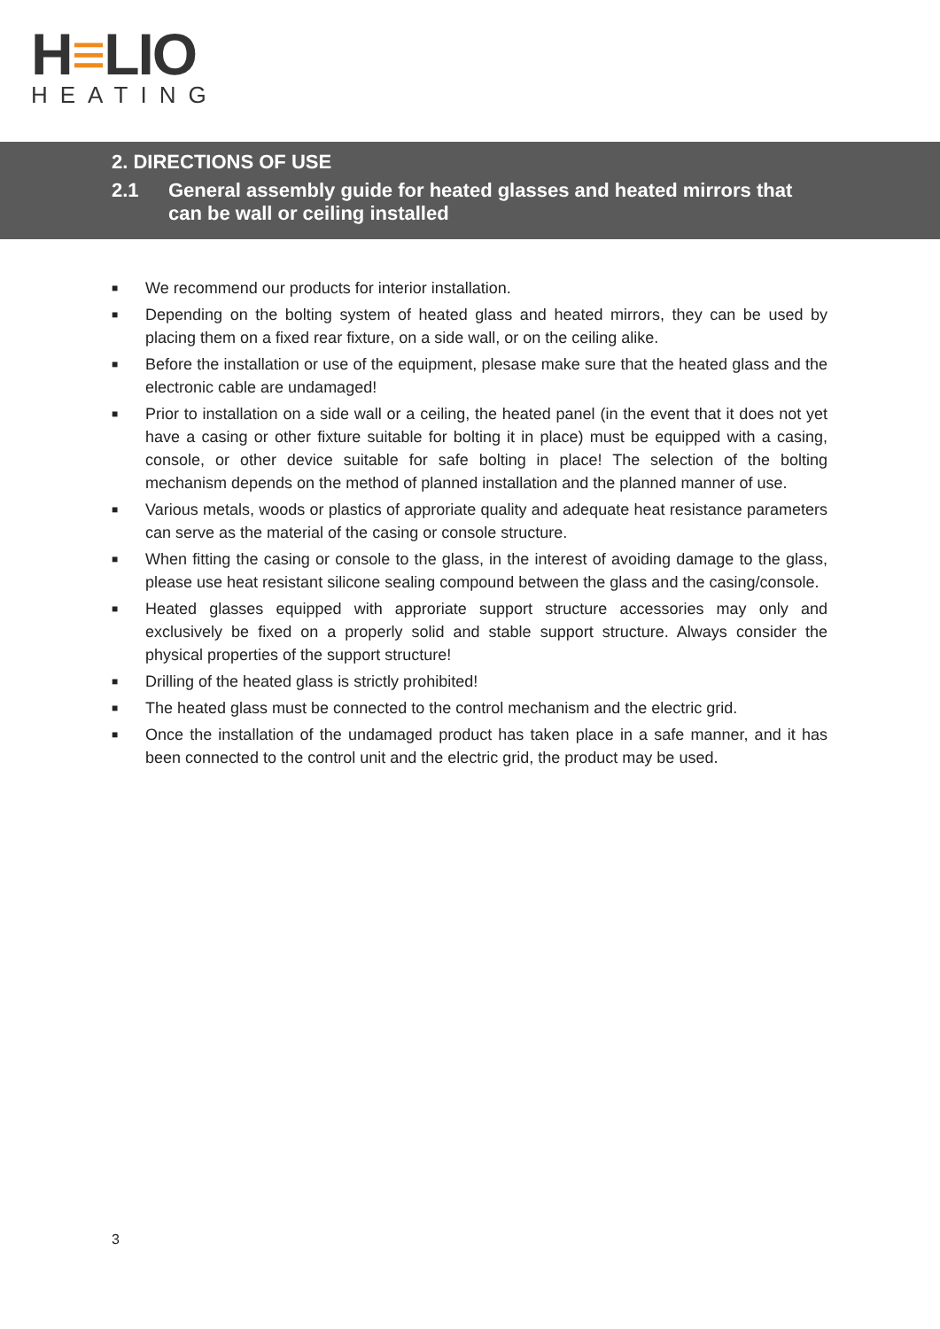H≡LIO
HEATING
2. DIRECTIONS OF USE
2.1 General assembly guide for heated glasses and heated mirrors that
can be wall or ceiling installed
■ We recommend our products for interior installation.
■ Depending on the bolting system of heated glass and heated mirrors, they can be used by placing them on a fixed rear fixture, on a side wall, or on the ceiling alike.
■ Before the installation or use of the equipment, plesase make sure that the heated glass and the electronic cable are undamaged!
■ Prior to installation on a side wall or a ceiling, the heated panel (in the event that it does not yet have a casing or other fixture suitable for bolting it in place) must be equipped with a casing, console, or other device suitable for safe bolting in place! The selection of the bolting mechanism depends on the method of planned installation and the planned manner of use.
■ Various metals, woods or plastics of approriate quality and adequate heat resistance parameters can serve as the material of the casing or console structure.
■ When fitting the casing or console to the glass, in the interest of avoiding damage to the glass, please use heat resistant silicone sealing compound between the glass and the casing/console.
■ Heated glasses equipped with approriate support structure accessories may only and exclusively be fixed on a properly solid and stable support structure. Always consider the physical properties of the support structure!
■ Drilling of the heated glass is strictly prohibited!
■ The heated glass must be connected to the control mechanism and the electric grid.
■ Once the installation of the undamaged product has taken place in a safe manner, and it has been connected to the control unit and the electric grid, the product may be used.
3